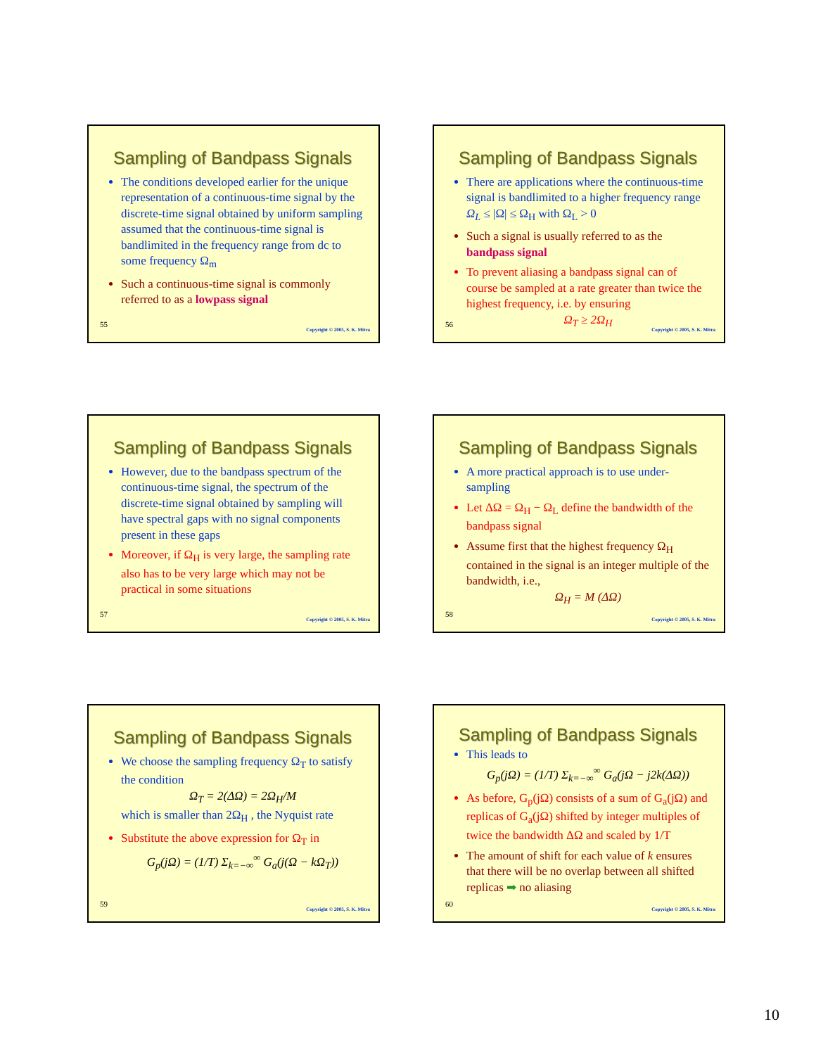Sampling of Bandpass Signals
The conditions developed earlier for the unique representation of a continuous-time signal by the discrete-time signal obtained by uniform sampling assumed that the continuous-time signal is bandlimited in the frequency range from dc to some frequency Ω<sub>m</sub>
Such a continuous-time signal is commonly referred to as a lowpass signal
55
Copyright © 2005, S. K. Mitra
Sampling of Bandpass Signals
There are applications where the continuous-time signal is bandlimited to a higher frequency range Ω<sub>L</sub> ≤ |Ω| ≤ Ω<sub>H</sub> with Ω<sub>L</sub> > 0
Such a signal is usually referred to as the bandpass signal
To prevent aliasing a bandpass signal can of course be sampled at a rate greater than twice the highest frequency, i.e. by ensuring
Ω<sub>T</sub> ≥ 2Ω<sub>H</sub>
56
Copyright © 2005, S. K. Mitra
Sampling of Bandpass Signals
However, due to the bandpass spectrum of the continuous-time signal, the spectrum of the discrete-time signal obtained by sampling will have spectral gaps with no signal components present in these gaps
Moreover, if Ω<sub>H</sub> is very large, the sampling rate also has to be very large which may not be practical in some situations
57
Copyright © 2005, S. K. Mitra
Sampling of Bandpass Signals
A more practical approach is to use under-sampling
Let ΔΩ = Ω<sub>H</sub> − Ω<sub>L</sub> define the bandwidth of the bandpass signal
Assume first that the highest frequency Ω<sub>H</sub> contained in the signal is an integer multiple of the bandwidth, i.e.,
Ω<sub>H</sub> = M (ΔΩ)
58
Copyright © 2005, S. K. Mitra
Sampling of Bandpass Signals
We choose the sampling frequency Ω<sub>T</sub> to satisfy the condition
Ω<sub>T</sub> = 2(ΔΩ) = 2Ω<sub>H</sub>/M
which is smaller than 2Ω<sub>H</sub> , the Nyquist rate
Substitute the above expression for Ω<sub>T</sub> in
G<sub>p</sub>(jΩ) = (1/T) Σ<sub>k=−∞</sub><sup>∞</sup> G<sub>a</sub>(j(Ω − kΩ<sub>T</sub>))
59
Copyright © 2005, S. K. Mitra
Sampling of Bandpass Signals
This leads to
G<sub>p</sub>(jΩ) = (1/T) Σ<sub>k=−∞</sub><sup>∞</sup> G<sub>a</sub>(jΩ − j2k(ΔΩ))
As before, G<sub>p</sub>(jΩ) consists of a sum of G<sub>a</sub>(jΩ) and replicas of G<sub>a</sub>(jΩ) shifted by integer multiples of twice the bandwidth ΔΩ and scaled by 1/T
The amount of shift for each value of k ensures that there will be no overlap between all shifted replicas ➡ no aliasing
60
Copyright © 2005, S. K. Mitra
10